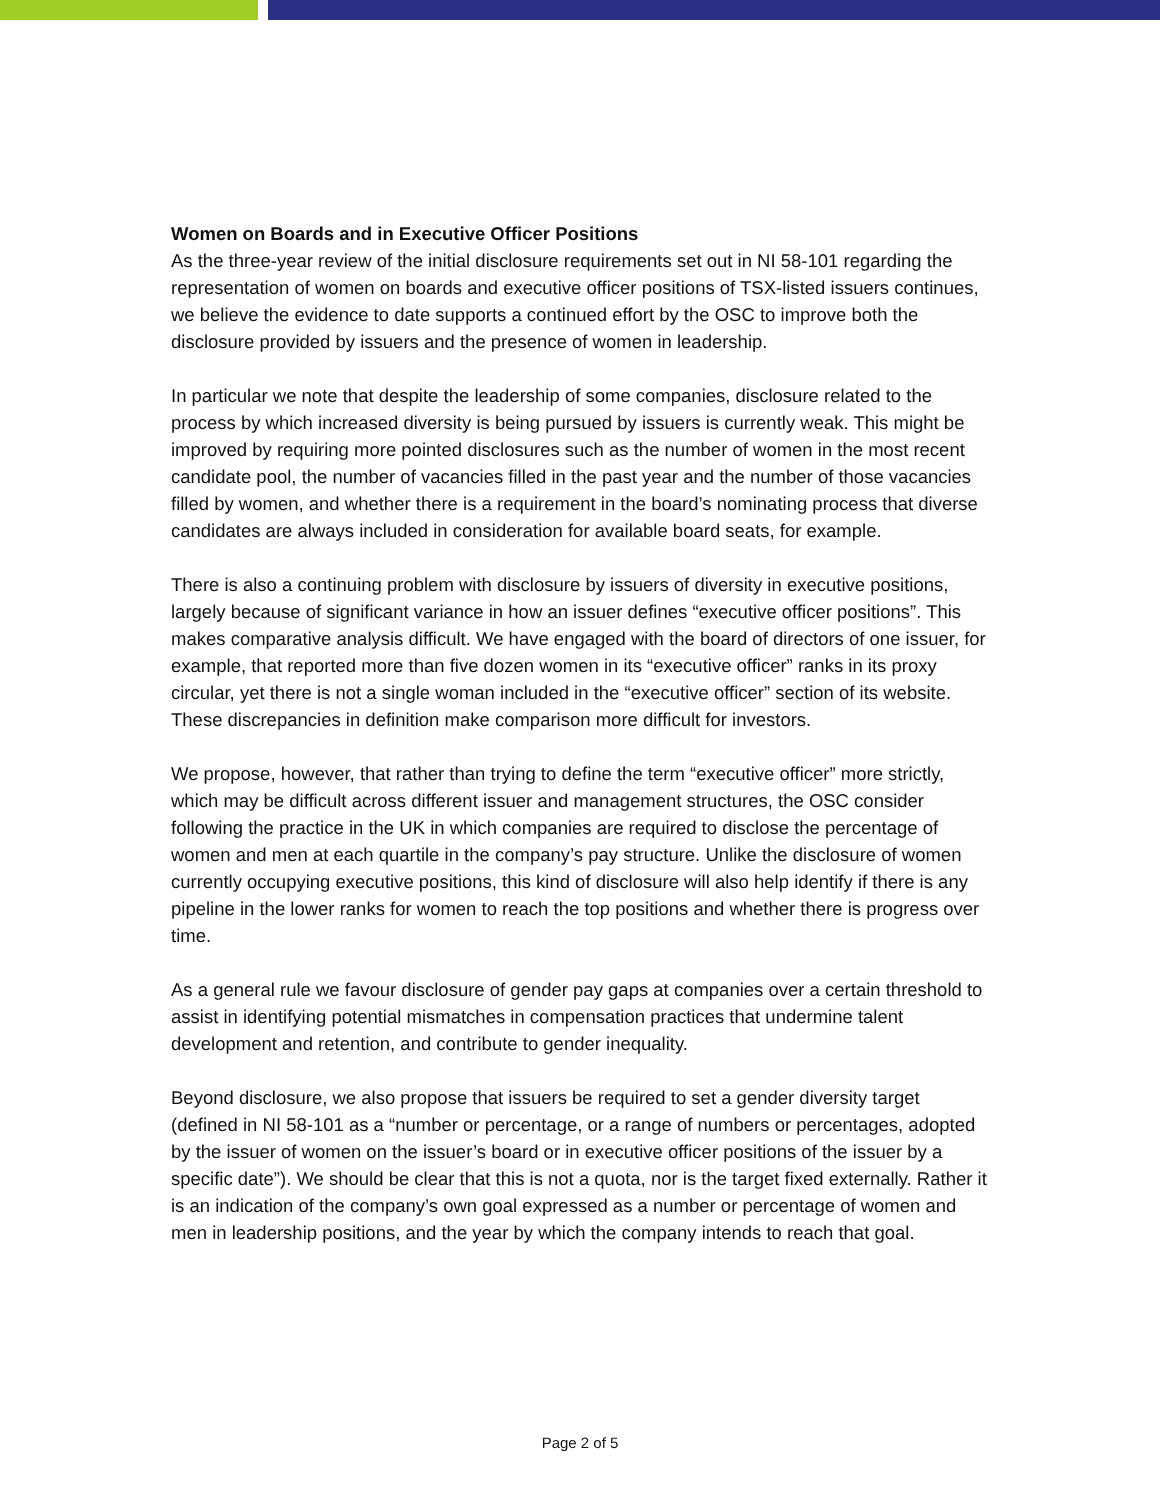Women on Boards and in Executive Officer Positions
As the three-year review of the initial disclosure requirements set out in NI 58-101 regarding the representation of women on boards and executive officer positions of TSX-listed issuers continues, we believe the evidence to date supports a continued effort by the OSC to improve both the disclosure provided by issuers and the presence of women in leadership.
In particular we note that despite the leadership of some companies, disclosure related to the process by which increased diversity is being pursued by issuers is currently weak. This might be improved by requiring more pointed disclosures such as the number of women in the most recent candidate pool, the number of vacancies filled in the past year and the number of those vacancies filled by women, and whether there is a requirement in the board’s nominating process that diverse candidates are always included in consideration for available board seats, for example.
There is also a continuing problem with disclosure by issuers of diversity in executive positions, largely because of significant variance in how an issuer defines “executive officer positions”. This makes comparative analysis difficult. We have engaged with the board of directors of one issuer, for example, that reported more than five dozen women in its “executive officer” ranks in its proxy circular, yet there is not a single woman included in the “executive officer” section of its website. These discrepancies in definition make comparison more difficult for investors.
We propose, however, that rather than trying to define the term “executive officer” more strictly, which may be difficult across different issuer and management structures, the OSC consider following the practice in the UK in which companies are required to disclose the percentage of women and men at each quartile in the company’s pay structure. Unlike the disclosure of women currently occupying executive positions, this kind of disclosure will also help identify if there is any pipeline in the lower ranks for women to reach the top positions and whether there is progress over time.
As a general rule we favour disclosure of gender pay gaps at companies over a certain threshold to assist in identifying potential mismatches in compensation practices that undermine talent development and retention, and contribute to gender inequality.
Beyond disclosure, we also propose that issuers be required to set a gender diversity target (defined in NI 58-101 as a “number or percentage, or a range of numbers or percentages, adopted by the issuer of women on the issuer’s board or in executive officer positions of the issuer by a specific date”). We should be clear that this is not a quota, nor is the target fixed externally. Rather it is an indication of the company’s own goal expressed as a number or percentage of women and men in leadership positions, and the year by which the company intends to reach that goal.
Page 2 of 5